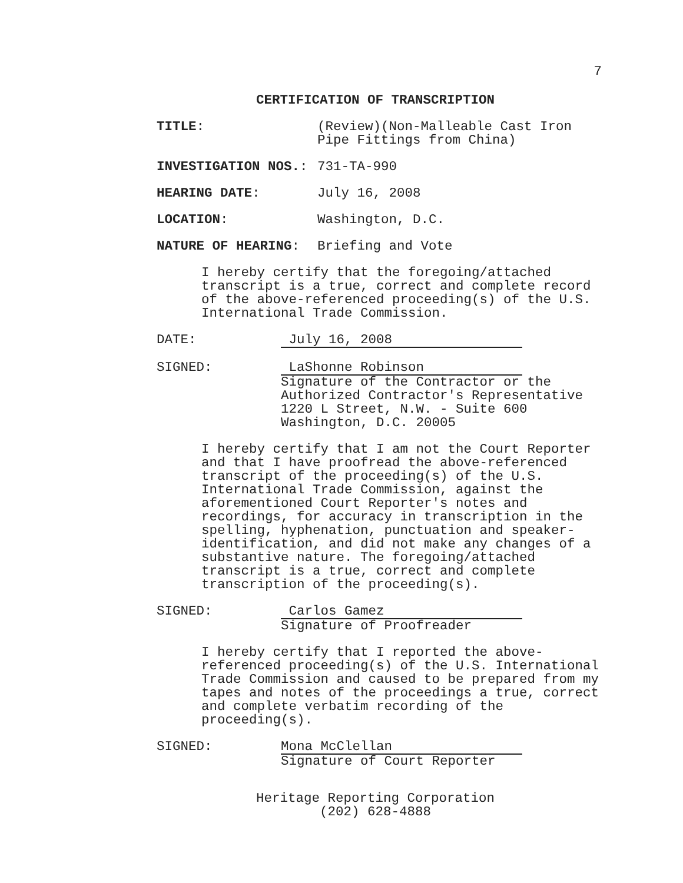7
CERTIFICATION OF TRANSCRIPTION
TITLE: (Review)(Non-Malleable Cast Iron
Pipe Fittings from China)
INVESTIGATION NOS.: 731-TA-990
HEARING DATE: July 16, 2008
LOCATION: Washington, D.C.
NATURE OF HEARING: Briefing and Vote
I hereby certify that the foregoing/attached transcript is a true, correct and complete record of the above-referenced proceeding(s) of the U.S. International Trade Commission.
DATE: July 16, 2008
SIGNED: LaShonne Robinson
Signature of the Contractor or the
Authorized Contractor's Representative
1220 L Street, N.W. - Suite 600
Washington, D.C. 20005
I hereby certify that I am not the Court Reporter and that I have proofread the above-referenced transcript of the proceeding(s) of the U.S. International Trade Commission, against the aforementioned Court Reporter's notes and recordings, for accuracy in transcription in the spelling, hyphenation, punctuation and speaker-identification, and did not make any changes of a substantive nature. The foregoing/attached transcript is a true, correct and complete transcription of the proceeding(s).
SIGNED: Carlos Gamez
Signature of Proofreader
I hereby certify that I reported the above-referenced proceeding(s) of the U.S. International Trade Commission and caused to be prepared from my tapes and notes of the proceedings a true, correct and complete verbatim recording of the proceeding(s).
SIGNED: Mona McClellan
Signature of Court Reporter
Heritage Reporting Corporation
(202) 628-4888